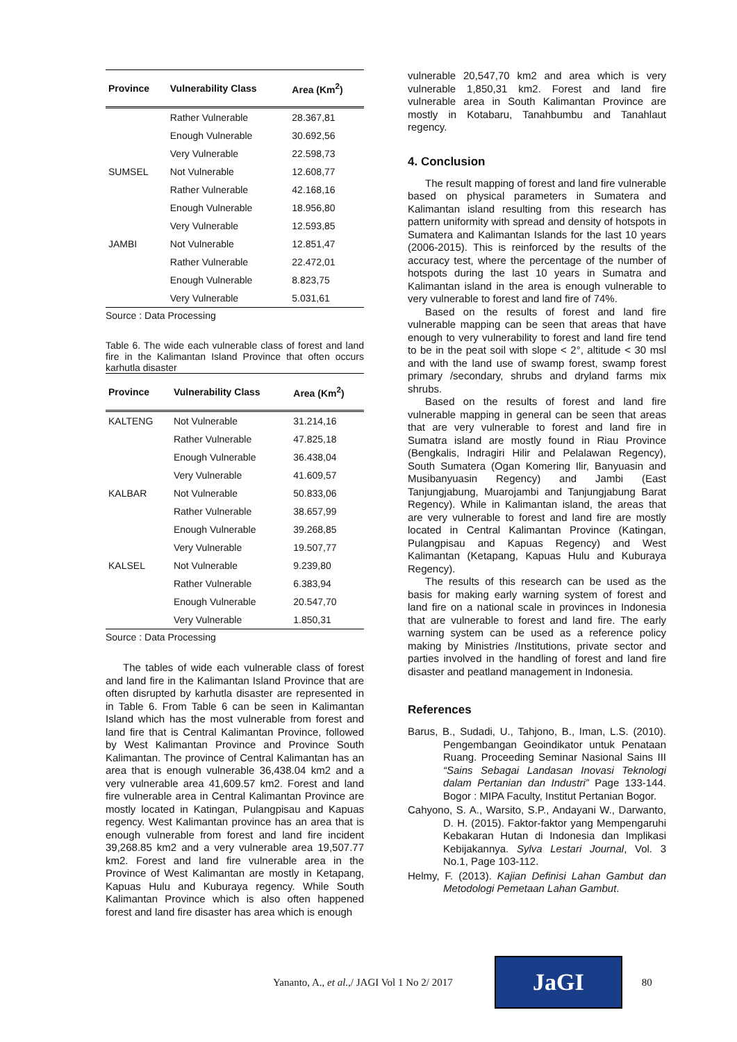| Province | Vulnerability Class | Area (Km<sup>2</sup>) |
| --- | --- | --- |
| | Rather Vulnerable | 28.367,81 |
| | Enough Vulnerable | 30.692,56 |
| | Very Vulnerable | 22.598,73 |
| SUMSEL | Not Vulnerable | 12.608,77 |
| | Rather Vulnerable | 42.168,16 |
| | Enough Vulnerable | 18.956,80 |
| | Very Vulnerable | 12.593,85 |
| JAMBI | Not Vulnerable | 12.851,47 |
| | Rather Vulnerable | 22.472,01 |
| | Enough Vulnerable | 8.823,75 |
| | Very Vulnerable | 5.031,61 |
Source : Data Processing
Table 6. The wide each vulnerable class of forest and land fire in the Kalimantan Island Province that often occurs karhutla disaster
| Province | Vulnerability Class | Area (Km<sup>2</sup>) |
| --- | --- | --- |
| KALTENG | Not Vulnerable | 31.214,16 |
| | Rather Vulnerable | 47.825,18 |
| | Enough Vulnerable | 36.438,04 |
| | Very Vulnerable | 41.609,57 |
| KALBAR | Not Vulnerable | 50.833,06 |
| | Rather Vulnerable | 38.657,99 |
| | Enough Vulnerable | 39.268,85 |
| | Very Vulnerable | 19.507,77 |
| KALSEL | Not Vulnerable | 9.239,80 |
| | Rather Vulnerable | 6.383,94 |
| | Enough Vulnerable | 20.547,70 |
| | Very Vulnerable | 1.850,31 |
Source : Data Processing
The tables of wide each vulnerable class of forest and land fire in the Kalimantan Island Province that are often disrupted by karhutla disaster are represented in in Table 6. From Table 6 can be seen in Kalimantan Island which has the most vulnerable from forest and land fire that is Central Kalimantan Province, followed by West Kalimantan Province and Province South Kalimantan. The province of Central Kalimantan has an area that is enough vulnerable 36,438.04 km2 and a very vulnerable area 41,609.57 km2. Forest and land fire vulnerable area in Central Kalimantan Province are mostly located in Katingan, Pulangpisau and Kapuas regency. West Kalimantan province has an area that is enough vulnerable from forest and land fire incident 39,268.85 km2 and a very vulnerable area 19,507.77 km2. Forest and land fire vulnerable area in the Province of West Kalimantan are mostly in Ketapang, Kapuas Hulu and Kuburaya regency. While South Kalimantan Province which is also often happened forest and land fire disaster has area which is enough
vulnerable 20,547,70 km2 and area which is very vulnerable 1,850,31 km2. Forest and land fire vulnerable area in South Kalimantan Province are mostly in Kotabaru, Tanahbumbu and Tanahlaut regency.
4. Conclusion
The result mapping of forest and land fire vulnerable based on physical parameters in Sumatera and Kalimantan island resulting from this research has pattern uniformity with spread and density of hotspots in Sumatera and Kalimantan Islands for the last 10 years (2006-2015). This is reinforced by the results of the accuracy test, where the percentage of the number of hotspots during the last 10 years in Sumatra and Kalimantan island in the area is enough vulnerable to very vulnerable to forest and land fire of 74%.
Based on the results of forest and land fire vulnerable mapping can be seen that areas that have enough to very vulnerability to forest and land fire tend to be in the peat soil with slope < 2°, altitude < 30 msl and with the land use of swamp forest, swamp forest primary /secondary, shrubs and dryland farms mix shrubs.
Based on the results of forest and land fire vulnerable mapping in general can be seen that areas that are very vulnerable to forest and land fire in Sumatra island are mostly found in Riau Province (Bengkalis, Indragiri Hilir and Pelalawan Regency), South Sumatera (Ogan Komering Ilir, Banyuasin and Musibanyuasin Regency) and Jambi (East Tanjungjabung, Muarojambi and Tanjungjabung Barat Regency). While in Kalimantan island, the areas that are very vulnerable to forest and land fire are mostly located in Central Kalimantan Province (Katingan, Pulangpisau and Kapuas Regency) and West Kalimantan (Ketapang, Kapuas Hulu and Kuburaya Regency).
The results of this research can be used as the basis for making early warning system of forest and land fire on a national scale in provinces in Indonesia that are vulnerable to forest and land fire. The early warning system can be used as a reference policy making by Ministries /Institutions, private sector and parties involved in the handling of forest and land fire disaster and peatland management in Indonesia.
References
Barus, B., Sudadi, U., Tahjono, B., Iman, L.S. (2010). Pengembangan Geoindikator untuk Penataan Ruang. Proceeding Seminar Nasional Sains III “Sains Sebagai Landasan Inovasi Teknologi dalam Pertanian dan Industri” Page 133-144. Bogor : MIPA Faculty, Institut Pertanian Bogor.
Cahyono, S. A., Warsito, S.P., Andayani W., Darwanto, D. H. (2015). Faktor-faktor yang Mempengaruhi Kebakaran Hutan di Indonesia dan Implikasi Kebijakannya. Sylva Lestari Journal, Vol. 3 No.1, Page 103-112.
Helmy, F. (2013). Kajian Definisi Lahan Gambut dan Metodologi Pemetaan Lahan Gambut.
Yananto, A., et al.,/ JAGI Vol 1 No 2/ 2017
JaGI
80